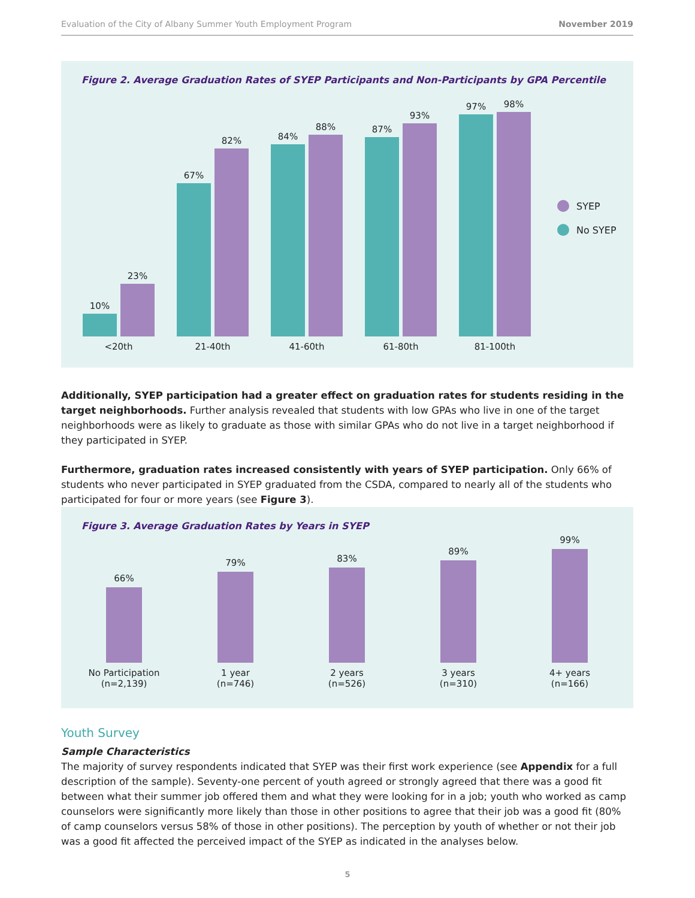Evaluation of the City of Albany Summer Youth Employment Program November 2019
Figure 2. Average Graduation Rates of SYEP Participants and Non-Participants by GPA Percentile
10%
23%
<20th
67%
82%
21-40th
84%
88%
41-60th
87%
93%
61-80th
97%
98%
81-100th
SYEP
No SYEP
Additionally, SYEP participation had a greater effect on graduation rates for students residing in the target neighborhoods. Further analysis revealed that students with low GPAs who live in one of the target neighborhoods were as likely to graduate as those with similar GPAs who do not live in a target neighborhood if they participated in SYEP.
Furthermore, graduation rates increased consistently with years of SYEP participation. Only 66% of students who never participated in SYEP graduated from the CSDA, compared to nearly all of the students who participated for four or more years (see Figure 3).
Figure 3. Average Graduation Rates by Years in SYEP
66%
No Participation
(n=2,139)
79%
1 year
(n=746)
83%
2 years
(n=526)
89%
3 years
(n=310)
99%
4+ years
(n=166)
Youth Survey
Sample Characteristics
The majority of survey respondents indicated that SYEP was their first work experience (see Appendix for a full description of the sample). Seventy-one percent of youth agreed or strongly agreed that there was a good fit between what their summer job offered them and what they were looking for in a job; youth who worked as camp counselors were significantly more likely than those in other positions to agree that their job was a good fit (80% of camp counselors versus 58% of those in other positions). The perception by youth of whether or not their job was a good fit affected the perceived impact of the SYEP as indicated in the analyses below.
5